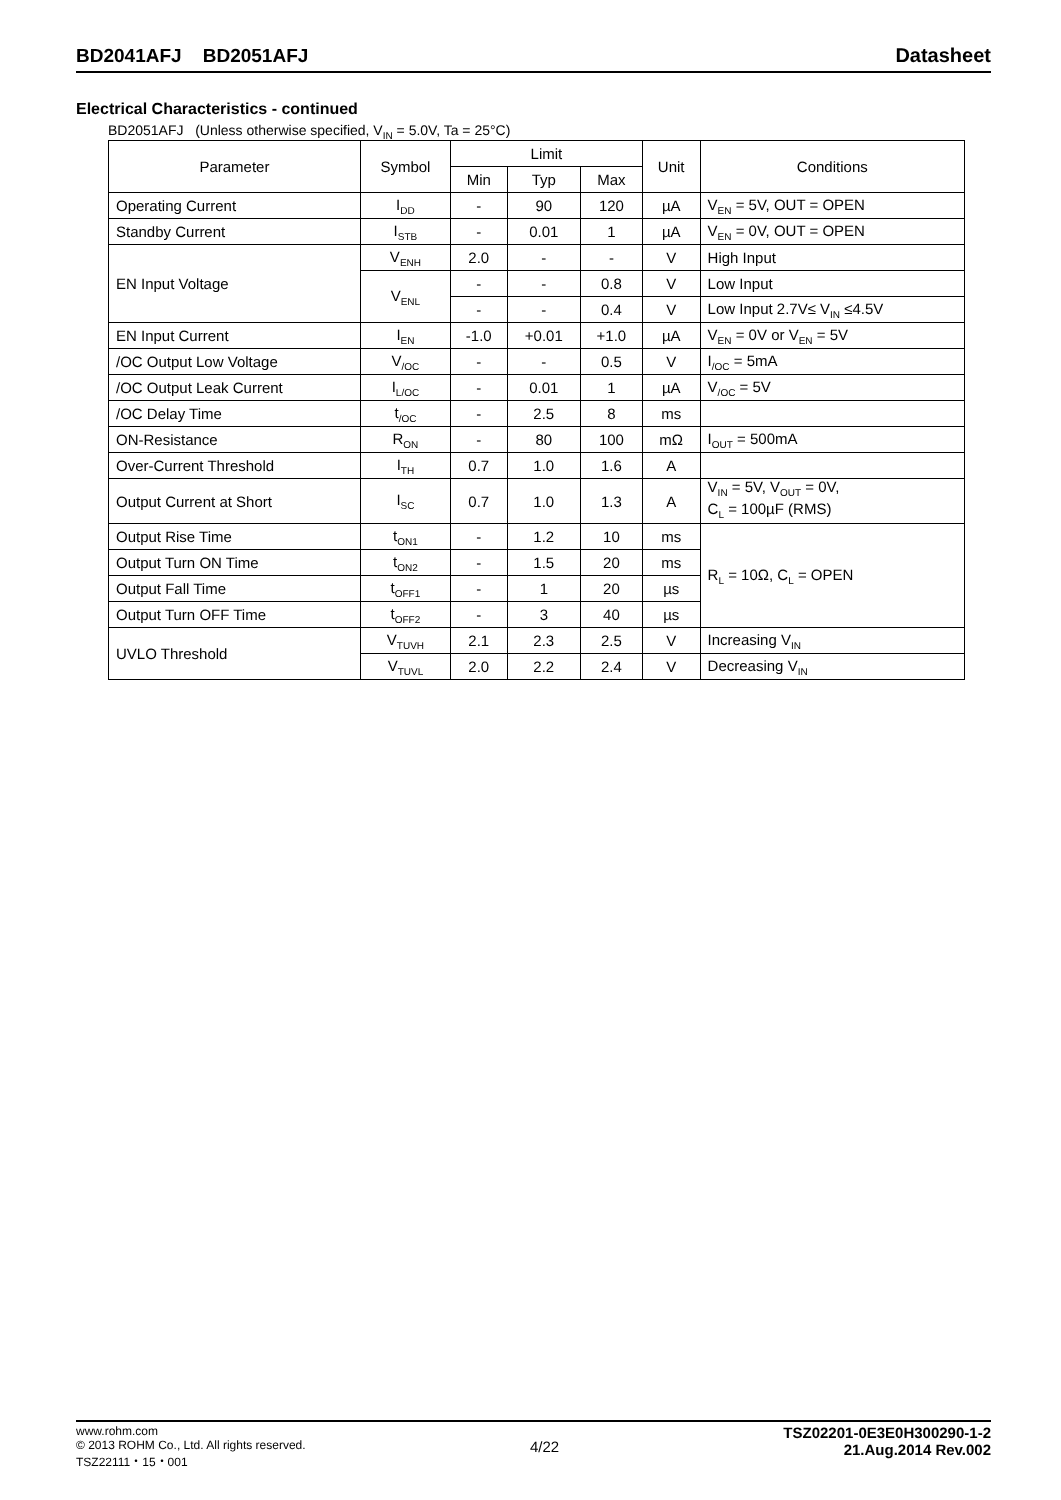BD2041AFJ BD2051AFJ Datasheet
Electrical Characteristics - continued
BD2051AFJ (Unless otherwise specified, V<sub>IN</sub> = 5.0V, Ta = 25°C)
| Parameter | Symbol | Limit | | | Unit | Conditions |
| --- | --- | --- | --- | --- | --- | --- |
| | | Min | Typ | Max | | |
| Operating Current | I<sub>DD</sub> | - | 90 | 120 | µA | V<sub>EN</sub> = 5V, OUT = OPEN |
| Standby Current | I<sub>STB</sub> | - | 0.01 | 1 | µA | V<sub>EN</sub> = 0V, OUT = OPEN |
| EN Input Voltage | V<sub>ENH</sub> | 2.0 | - | - | V | High Input |
| | V<sub>ENL</sub> | - | - | 0.8 | V | Low Input |
| | | - | - | 0.4 | V | Low Input 2.7V≤ V<sub>IN</sub> ≤4.5V |
| EN Input Current | I<sub>EN</sub> | -1.0 | +0.01 | +1.0 | µA | V<sub>EN</sub> = 0V or V<sub>EN</sub> = 5V |
| /OC Output Low Voltage | V<sub>/OC</sub> | - | - | 0.5 | V | I<sub>/OC</sub> = 5mA |
| /OC Output Leak Current | I<sub>L/OC</sub> | - | 0.01 | 1 | µA | V<sub>/OC</sub> = 5V |
| /OC Delay Time | t<sub>/OC</sub> | - | 2.5 | 8 | ms | |
| ON-Resistance | R<sub>ON</sub> | - | 80 | 100 | mΩ | I<sub>OUT</sub> = 500mA |
| Over-Current Threshold | I<sub>TH</sub> | 0.7 | 1.0 | 1.6 | A | |
| Output Current at Short | I<sub>SC</sub> | 0.7 | 1.0 | 1.3 | A | V<sub>IN</sub> = 5V, V<sub>OUT</sub> = 0V, C<sub>L</sub> = 100µF (RMS) |
| Output Rise Time | t<sub>ON1</sub> | - | 1.2 | 10 | ms | R<sub>L</sub> = 10Ω, C<sub>L</sub> = OPEN |
| Output Turn ON Time | t<sub>ON2</sub> | - | 1.5 | 20 | ms | |
| Output Fall Time | t<sub>OFF1</sub> | - | 1 | 20 | µs | |
| Output Turn OFF Time | t<sub>OFF2</sub> | - | 3 | 40 | µs | |
| UVLO Threshold | V<sub>TUVH</sub> | 2.1 | 2.3 | 2.5 | V | Increasing V<sub>IN</sub> |
| | V<sub>TUVL</sub> | 2.0 | 2.2 | 2.4 | V | Decreasing V<sub>IN</sub> |
www.rohm.com
© 2013 ROHM Co., Ltd. All rights reserved.
TSZ22111・15・001
4/22
TSZ02201-0E3E0H300290-1-2
21.Aug.2014 Rev.002